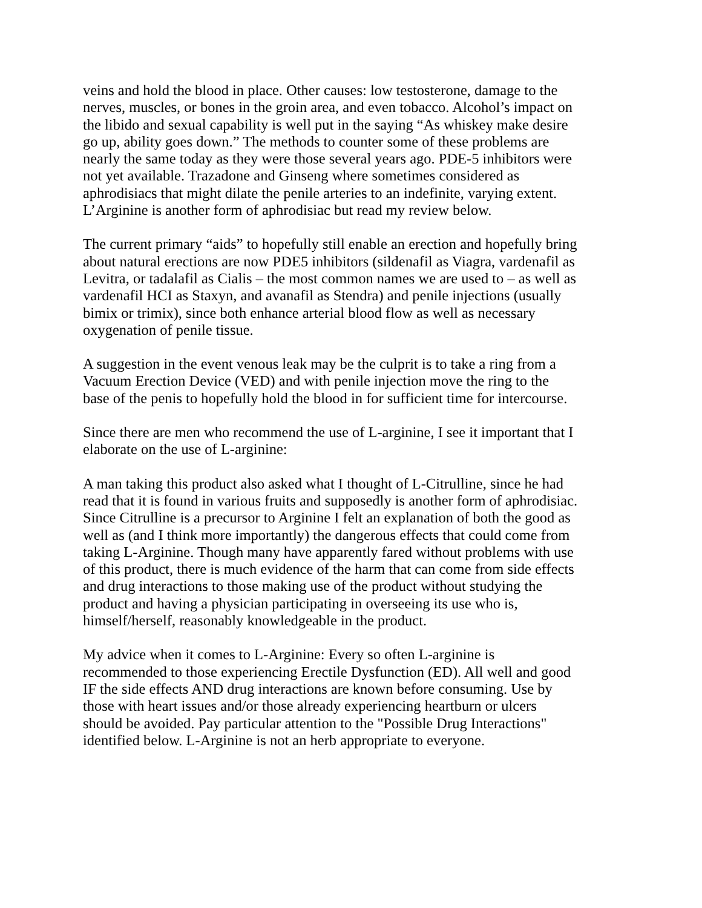veins and hold the blood in place. Other causes: low testosterone, damage to the nerves, muscles, or bones in the groin area, and even tobacco. Alcohol’s impact on the libido and sexual capability is well put in the saying “As whiskey make desire go up, ability goes down.” The methods to counter some of these problems are nearly the same today as they were those several years ago. PDE-5 inhibitors were not yet available. Trazadone and Ginseng where sometimes considered as aphrodisiacs that might dilate the penile arteries to an indefinite, varying extent. L’Arginine is another form of aphrodisiac but read my review below.
The current primary “aids” to hopefully still enable an erection and hopefully bring about natural erections are now PDE5 inhibitors (sildenafil as Viagra, vardenafil as Levitra, or tadalafil as Cialis – the most common names we are used to – as well as vardenafil HCI as Staxyn, and avanafil as Stendra) and penile injections (usually bimix or trimix), since both enhance arterial blood flow as well as necessary oxygenation of penile tissue.
A suggestion in the event venous leak may be the culprit is to take a ring from a Vacuum Erection Device (VED) and with penile injection move the ring to the base of the penis to hopefully hold the blood in for sufficient time for intercourse.
Since there are men who recommend the use of L-arginine, I see it important that I elaborate on the use of L-arginine:
A man taking this product also asked what I thought of L-Citrulline, since he had read that it is found in various fruits and supposedly is another form of aphrodisiac. Since Citrulline is a precursor to Arginine I felt an explanation of both the good as well as (and I think more importantly) the dangerous effects that could come from taking L-Arginine. Though many have apparently fared without problems with use of this product, there is much evidence of the harm that can come from side effects and drug interactions to those making use of the product without studying the product and having a physician participating in overseeing its use who is, himself/herself, reasonably knowledgeable in the product.
My advice when it comes to L-Arginine: Every so often L-arginine is recommended to those experiencing Erectile Dysfunction (ED). All well and good IF the side effects AND drug interactions are known before consuming. Use by those with heart issues and/or those already experiencing heartburn or ulcers should be avoided. Pay particular attention to the "Possible Drug Interactions" identified below. L-Arginine is not an herb appropriate to everyone.